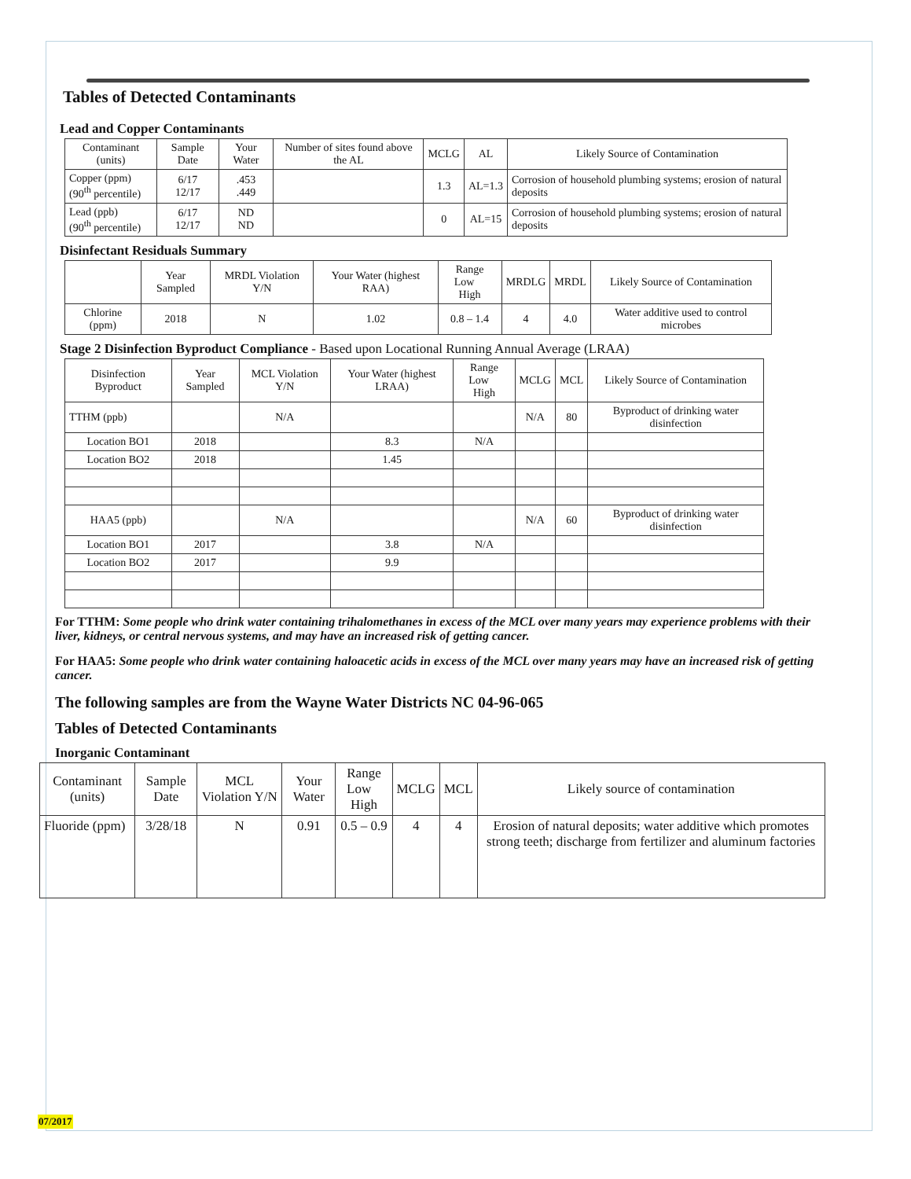Tables of Detected Contaminants
Lead and Copper Contaminants
| Contaminant (units) | Sample Date | Your Water | Number of sites found above the AL | MCLG | AL | Likely Source of Contamination |
| --- | --- | --- | --- | --- | --- | --- |
| Copper (ppm) (90<sup>th</sup> percentile) | 6/17 12/17 | .453 .449 | | 1.3 | AL=1.3 | Corrosion of household plumbing systems; erosion of natural deposits |
| Lead (ppb) (90<sup>th</sup> percentile) | 6/17 12/17 | ND ND | | 0 | AL=15 | Corrosion of household plumbing systems; erosion of natural deposits |
Disinfectant Residuals Summary
| | Year Sampled | MRDL Violation Y/N | Your Water (highest RAA) | Range Low High | MRDLG | MRDL | Likely Source of Contamination |
| --- | --- | --- | --- | --- | --- | --- | --- |
| Chlorine (ppm) | 2018 | N | 1.02 | 0.8 – 1.4 | 4 | 4.0 | Water additive used to control microbes |
Stage 2 Disinfection Byproduct Compliance - Based upon Locational Running Annual Average (LRAA)
| Disinfection Byproduct | Year Sampled | MCL Violation Y/N | Your Water (highest LRAA) | Range Low High | MCLG | MCL | Likely Source of Contamination |
| --- | --- | --- | --- | --- | --- | --- | --- |
| TTHM (ppb) | | N/A | | | N/A | 80 | Byproduct of drinking water disinfection |
| Location BO1 | 2018 | | 8.3 | N/A | | | |
| Location BO2 | 2018 | | 1.45 | | | | |
| HAA5 (ppb) | | N/A | | | N/A | 60 | Byproduct of drinking water disinfection |
| Location BO1 | 2017 | | 3.8 | N/A | | | |
| Location BO2 | 2017 | | 9.9 | | | | |
For TTHM: Some people who drink water containing trihalomethanes in excess of the MCL over many years may experience problems with their liver, kidneys, or central nervous systems, and may have an increased risk of getting cancer.
For HAA5: Some people who drink water containing haloacetic acids in excess of the MCL over many years may have an increased risk of getting cancer.
The following samples are from the Wayne Water Districts NC 04-96-065
Tables of Detected Contaminants
Inorganic Contaminant
| Contaminant (units) | Sample Date | MCL Violation Y/N | Your Water | Range Low High | MCLG | MCL | Likely source of contamination |
| --- | --- | --- | --- | --- | --- | --- | --- |
| Fluoride (ppm) | 3/28/18 | N | 0.91 | 0.5 – 0.9 | 4 | 4 | Erosion of natural deposits; water additive which promotes strong teeth; discharge from fertilizer and aluminum factories |
07/2017